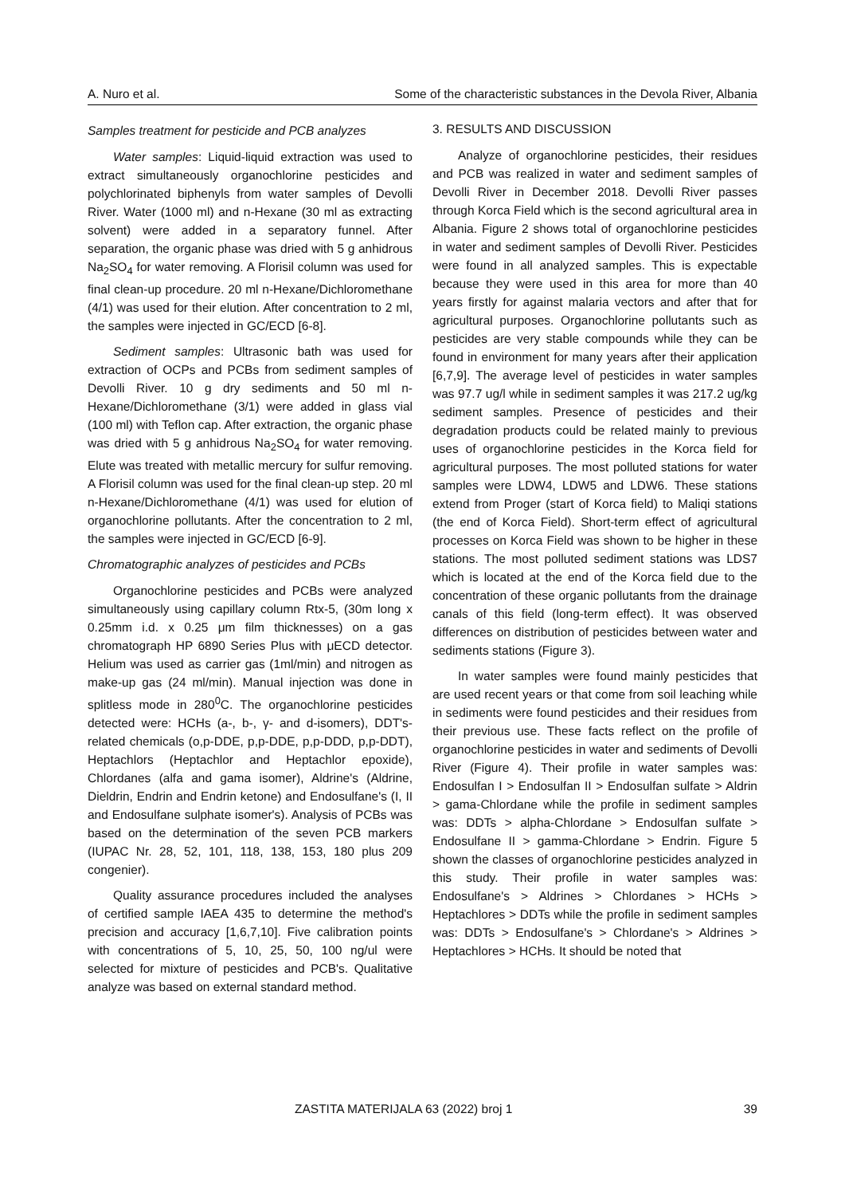A. Nuro et al. Some of the characteristic substances in the Devola River, Albania
Samples treatment for pesticide and PCB analyzes
Water samples: Liquid-liquid extraction was used to extract simultaneously organochlorine pesticides and polychlorinated biphenyls from water samples of Devolli River. Water (1000 ml) and n-Hexane (30 ml as extracting solvent) were added in a separatory funnel. After separation, the organic phase was dried with 5 g anhidrous Na<sub>2</sub>SO<sub>4</sub> for water removing. A Florisil column was used for final clean-up procedure. 20 ml n-Hexane/Dichloromethane (4/1) was used for their elution. After concentration to 2 ml, the samples were injected in GC/ECD [6-8].
Sediment samples: Ultrasonic bath was used for extraction of OCPs and PCBs from sediment samples of Devolli River. 10 g dry sediments and 50 ml n-Hexane/Dichloromethane (3/1) were added in glass vial (100 ml) with Teflon cap. After extraction, the organic phase was dried with 5 g anhidrous Na<sub>2</sub>SO<sub>4</sub> for water removing. Elute was treated with metallic mercury for sulfur removing. A Florisil column was used for the final clean-up step. 20 ml n-Hexane/Dichloromethane (4/1) was used for elution of organochlorine pollutants. After the concentration to 2 ml, the samples were injected in GC/ECD [6-9].
Chromatographic analyzes of pesticides and PCBs
Organochlorine pesticides and PCBs were analyzed simultaneously using capillary column Rtx-5, (30m long x 0.25mm i.d. x 0.25 μm film thicknesses) on a gas chromatograph HP 6890 Series Plus with μECD detector. Helium was used as carrier gas (1ml/min) and nitrogen as make-up gas (24 ml/min). Manual injection was done in splitless mode in 280<sup>0</sup>C. The organochlorine pesticides detected were: HCHs (a-, b-, γ- and d-isomers), DDT's-related chemicals (o,p-DDE, p,p-DDE, p,p-DDD, p,p-DDT), Heptachlors (Heptachlor and Heptachlor epoxide), Chlordanes (alfa and gama isomer), Aldrine's (Aldrine, Dieldrin, Endrin and Endrin ketone) and Endosulfane's (I, II and Endosulfane sulphate isomer's). Analysis of PCBs was based on the determination of the seven PCB markers (IUPAC Nr. 28, 52, 101, 118, 138, 153, 180 plus 209 congenier).
Quality assurance procedures included the analyses of certified sample IAEA 435 to determine the method's precision and accuracy [1,6,7,10]. Five calibration points with concentrations of 5, 10, 25, 50, 100 ng/ul were selected for mixture of pesticides and PCB's. Qualitative analyze was based on external standard method.
3. RESULTS AND DISCUSSION
Analyze of organochlorine pesticides, their residues and PCB was realized in water and sediment samples of Devolli River in December 2018. Devolli River passes through Korca Field which is the second agricultural area in Albania. Figure 2 shows total of organochlorine pesticides in water and sediment samples of Devolli River. Pesticides were found in all analyzed samples. This is expectable because they were used in this area for more than 40 years firstly for against malaria vectors and after that for agricultural purposes. Organochlorine pollutants such as pesticides are very stable compounds while they can be found in environment for many years after their application [6,7,9]. The average level of pesticides in water samples was 97.7 ug/l while in sediment samples it was 217.2 ug/kg sediment samples. Presence of pesticides and their degradation products could be related mainly to previous uses of organochlorine pesticides in the Korca field for agricultural purposes. The most polluted stations for water samples were LDW4, LDW5 and LDW6. These stations extend from Proger (start of Korca field) to Maliqi stations (the end of Korca Field). Short-term effect of agricultural processes on Korca Field was shown to be higher in these stations. The most polluted sediment stations was LDS7 which is located at the end of the Korca field due to the concentration of these organic pollutants from the drainage canals of this field (long-term effect). It was observed differences on distribution of pesticides between water and sediments stations (Figure 3).
In water samples were found mainly pesticides that are used recent years or that come from soil leaching while in sediments were found pesticides and their residues from their previous use. These facts reflect on the profile of organochlorine pesticides in water and sediments of Devolli River (Figure 4). Their profile in water samples was: Endosulfan I > Endosulfan II > Endosulfan sulfate > Aldrin > gama-Chlordane while the profile in sediment samples was: DDTs > alpha-Chlordane > Endosulfan sulfate > Endosulfane II > gamma-Chlordane > Endrin. Figure 5 shown the classes of organochlorine pesticides analyzed in this study. Their profile in water samples was: Endosulfane's > Aldrines > Chlordanes > HCHs > Heptachlores > DDTs while the profile in sediment samples was: DDTs > Endosulfane's > Chlordane's > Aldrines > Heptachlores > HCHs. It should be noted that
ZASTITA MATERIJALA 63 (2022) broj 1 39